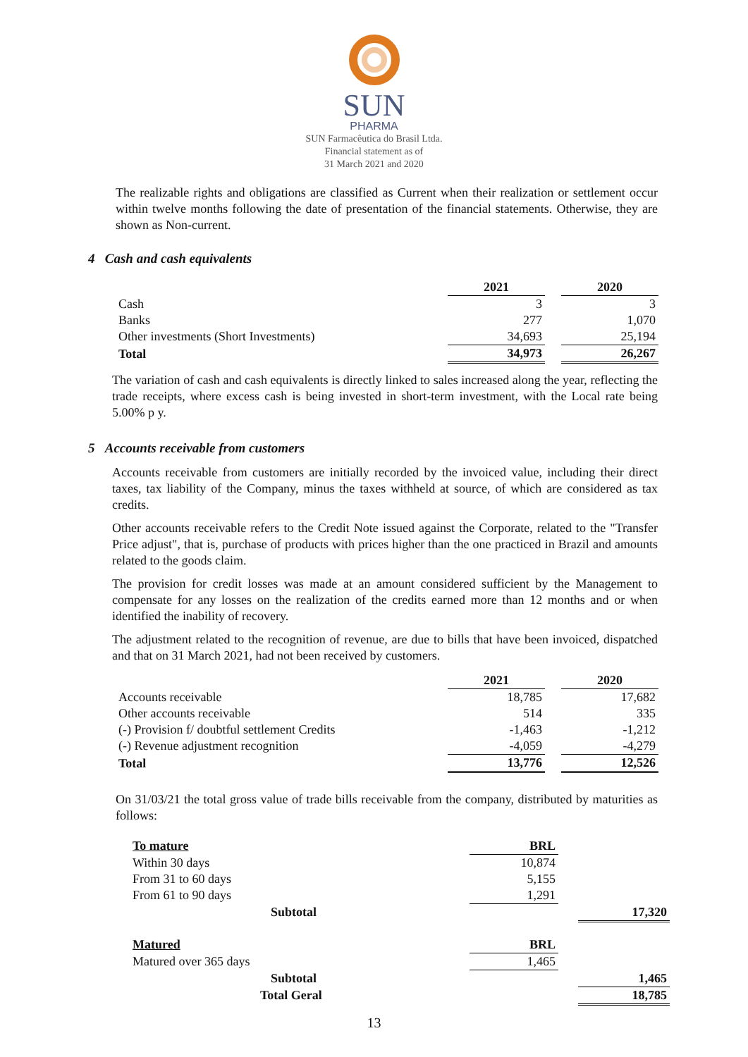SUN
PHARMA
SUN Farmacêutica do Brasil Ltda.
Financial statement as of
31 March 2021 and 2020
The realizable rights and obligations are classified as Current when their realization or settlement occur within twelve months following the date of presentation of the financial statements. Otherwise, they are shown as Non-current.
4 Cash and cash equivalents
| | 2021 | | 2020 |
| --- | --- | --- | --- |
| Cash | 3 | | 3 |
| Banks | 277 | | 1,070 |
| Other investments (Short Investments) | 34,693 | | 25,194 |
| Total | 34,973 | | 26,267 |
The variation of cash and cash equivalents is directly linked to sales increased along the year, reflecting the trade receipts, where excess cash is being invested in short-term investment, with the Local rate being 5.00% p y.
5 Accounts receivable from customers
Accounts receivable from customers are initially recorded by the invoiced value, including their direct taxes, tax liability of the Company, minus the taxes withheld at source, of which are considered as tax credits.
Other accounts receivable refers to the Credit Note issued against the Corporate, related to the "Transfer Price adjust", that is, purchase of products with prices higher than the one practiced in Brazil and amounts related to the goods claim.
The provision for credit losses was made at an amount considered sufficient by the Management to compensate for any losses on the realization of the credits earned more than 12 months and or when identified the inability of recovery.
The adjustment related to the recognition of revenue, are due to bills that have been invoiced, dispatched and that on 31 March 2021, had not been received by customers.
| | 2021 | | 2020 |
| --- | --- | --- | --- |
| Accounts receivable | 18,785 | | 17,682 |
| Other accounts receivable | 514 | | 335 |
| (-) Provision f/ doubtful settlement Credits | -1,463 | | -1,212 |
| (-) Revenue adjustment recognition | -4,059 | | -4,279 |
| Total | 13,776 | | 12,526 |
On 31/03/21 the total gross value of trade bills receivable from the company, distributed by maturities as follows:
| To mature | BRL | | |
| Within 30 days | 10,874 | | |
| From 31 to 60 days | 5,155 | | |
| From 61 to 90 days | 1,291 | | |
| Subtotal | | | 17,320 |
| Matured | BRL | | |
| Matured over 365 days | 1,465 | | |
| Subtotal | | | 1,465 |
| Total Geral | | | 18,785 |
13